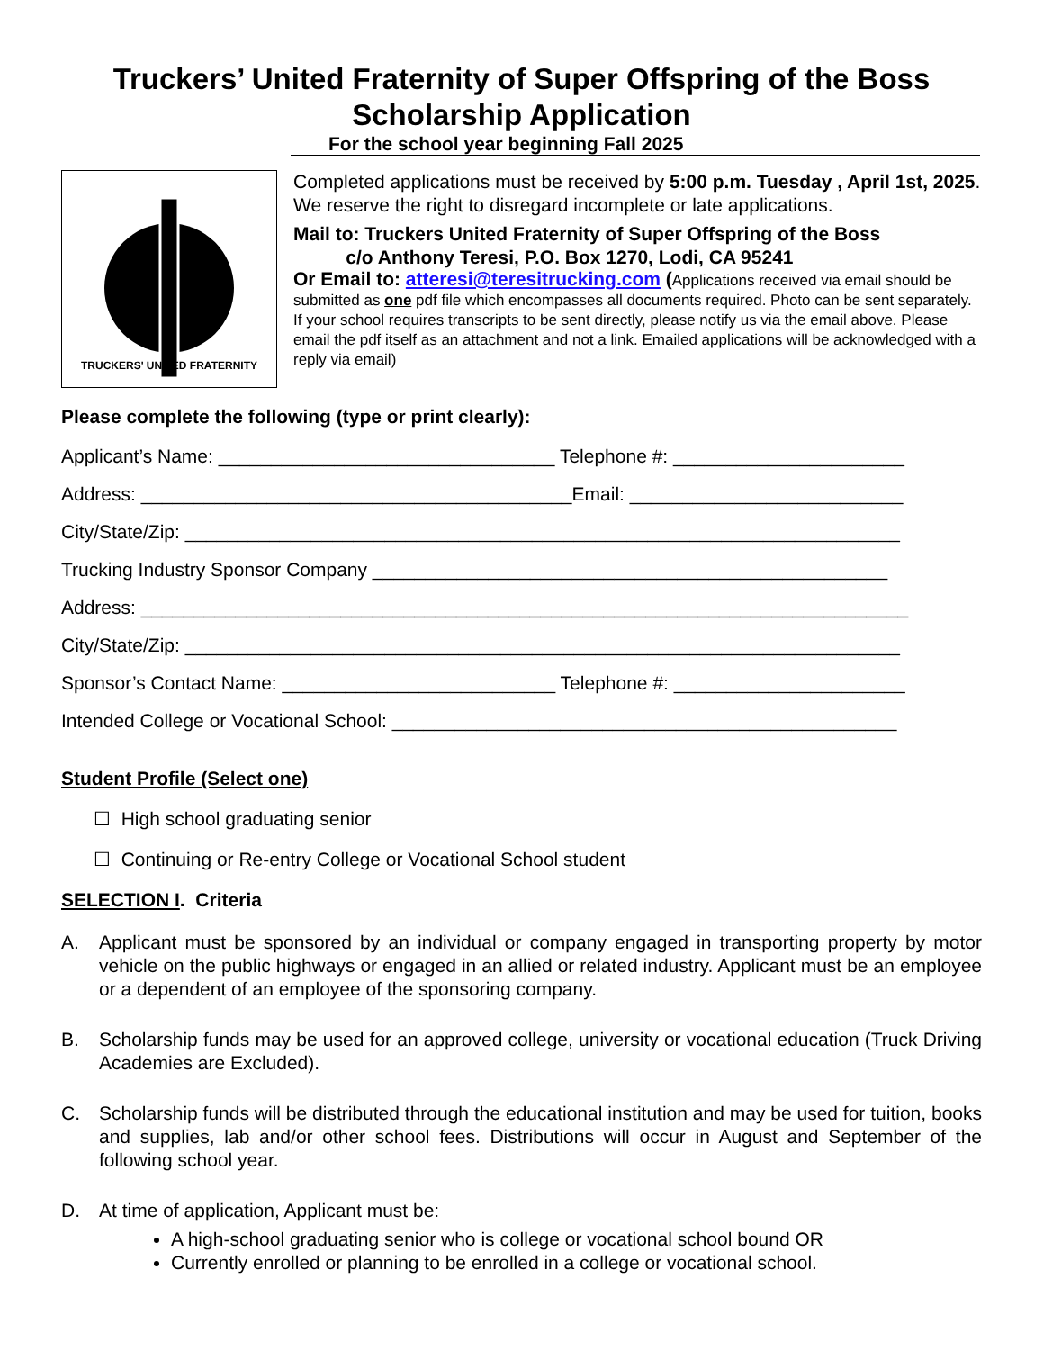Truckers’ United Fraternity of Super Offspring of the Boss
Scholarship Application
For the school year beginning Fall 2025
TRUCKERS' UNITED FRATERNITY
Completed applications must be received by 5:00 p.m. Tuesday , April 1st, 2025. We reserve the right to disregard incomplete or late applications.
Mail to: Truckers United Fraternity of Super Offspring of the Boss
c/o Anthony Teresi, P.O. Box 1270, Lodi, CA 95241
Or Email to: atteresi@teresitrucking.com (Applications received via email should be submitted as one pdf file which encompasses all documents required. Photo can be sent separately. If your school requires transcripts to be sent directly, please notify us via the email above. Please email the pdf itself as an attachment and not a link. Emailed applications will be acknowledged with a reply via email)
Please complete the following (type or print clearly):
Applicant’s Name: ________________________________ Telephone #: ______________________
Address: _________________________________________Email: __________________________
City/State/Zip: ____________________________________________________________________
Trucking Industry Sponsor Company _________________________________________________
Address: _________________________________________________________________________
City/State/Zip: ____________________________________________________________________
Sponsor’s Contact Name: __________________________ Telephone #: ______________________
Intended College or Vocational School: ________________________________________________
Student Profile (Select one)
☐ High school graduating senior
☐ Continuing or Re-entry College or Vocational School student
SELECTION I. Criteria
A. Applicant must be sponsored by an individual or company engaged in transporting property by motor vehicle on the public highways or engaged in an allied or related industry. Applicant must be an employee or a dependent of an employee of the sponsoring company.
B. Scholarship funds may be used for an approved college, university or vocational education (Truck Driving Academies are Excluded).
C. Scholarship funds will be distributed through the educational institution and may be used for tuition, books and supplies, lab and/or other school fees. Distributions will occur in August and September of the following school year.
D. At time of application, Applicant must be:
A high-school graduating senior who is college or vocational school bound OR
Currently enrolled or planning to be enrolled in a college or vocational school.